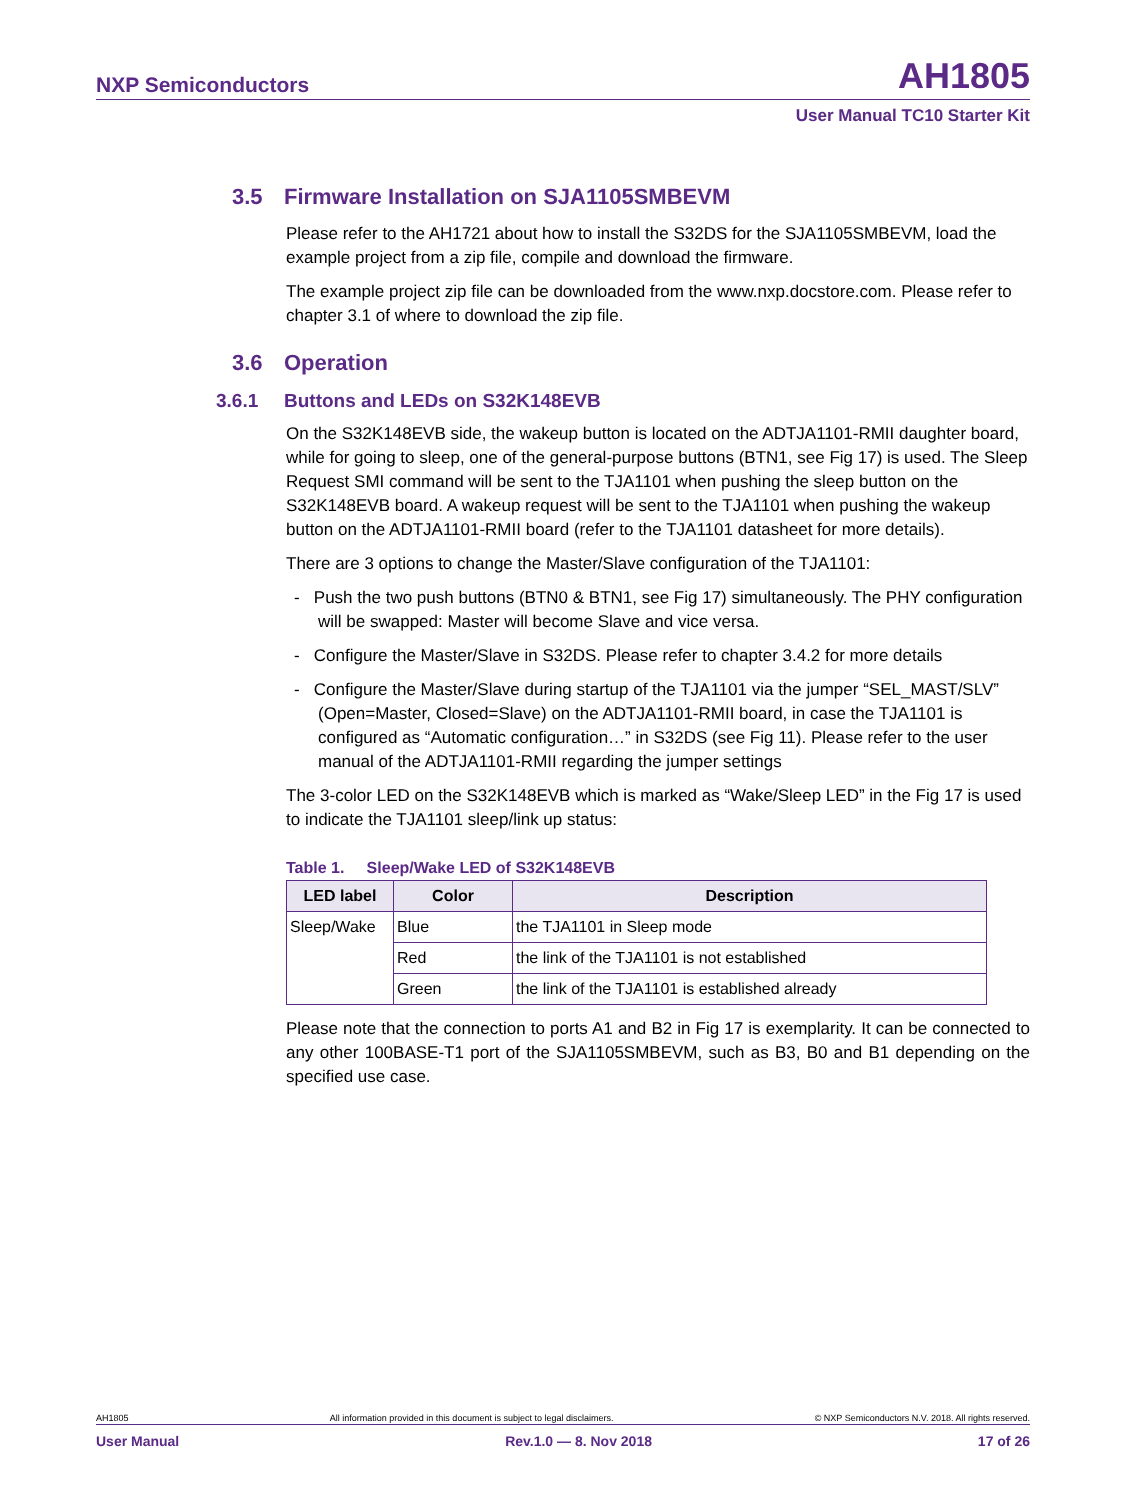NXP Semiconductors AH1805
User Manual TC10 Starter Kit
3.5 Firmware Installation on SJA1105SMBEVM
Please refer to the AH1721 about how to install the S32DS for the SJA1105SMBEVM, load the example project from a zip file, compile and download the firmware.
The example project zip file can be downloaded from the www.nxp.docstore.com. Please refer to chapter 3.1 of where to download the zip file.
3.6 Operation
3.6.1 Buttons and LEDs on S32K148EVB
On the S32K148EVB side, the wakeup button is located on the ADTJA1101-RMII daughter board, while for going to sleep, one of the general-purpose buttons (BTN1, see Fig 17) is used. The Sleep Request SMI command will be sent to the TJA1101 when pushing the sleep button on the S32K148EVB board. A wakeup request will be sent to the TJA1101 when pushing the wakeup button on the ADTJA1101-RMII board (refer to the TJA1101 datasheet for more details).
There are 3 options to change the Master/Slave configuration of the TJA1101:
- Push the two push buttons (BTN0 & BTN1, see Fig 17) simultaneously. The PHY configuration will be swapped: Master will become Slave and vice versa.
- Configure the Master/Slave in S32DS. Please refer to chapter 3.4.2 for more details
- Configure the Master/Slave during startup of the TJA1101 via the jumper “SEL_MAST/SLV” (Open=Master, Closed=Slave) on the ADTJA1101-RMII board, in case the TJA1101 is configured as “Automatic configuration…” in S32DS (see Fig 11). Please refer to the user manual of the ADTJA1101-RMII regarding the jumper settings
The 3-color LED on the S32K148EVB which is marked as “Wake/Sleep LED” in the Fig 17 is used to indicate the TJA1101 sleep/link up status:
Table 1. Sleep/Wake LED of S32K148EVB
| LED label | Color | Description |
| --- | --- | --- |
| Sleep/Wake | Blue | the TJA1101 in Sleep mode |
| | Red | the link of the TJA1101 is not established |
| | Green | the link of the TJA1101 is established already |
Please note that the connection to ports A1 and B2 in Fig 17 is exemplarity. It can be connected to any other 100BASE-T1 port of the SJA1105SMBEVM, such as B3, B0 and B1 depending on the specified use case.
AH1805 All information provided in this document is subject to legal disclaimers. © NXP Semiconductors N.V. 2018. All rights reserved.
User Manual Rev.1.0 — 8. Nov 2018 17 of 26